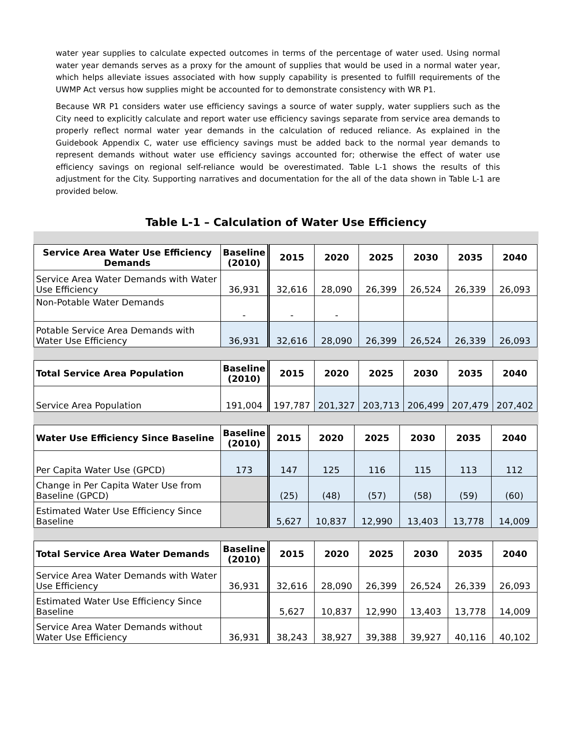water year supplies to calculate expected outcomes in terms of the percentage of water used. Using normal water year demands serves as a proxy for the amount of supplies that would be used in a normal water year, which helps alleviate issues associated with how supply capability is presented to fulfill requirements of the UWMP Act versus how supplies might be accounted for to demonstrate consistency with WR P1.
Because WR P1 considers water use efficiency savings a source of water supply, water suppliers such as the City need to explicitly calculate and report water use efficiency savings separate from service area demands to properly reflect normal water year demands in the calculation of reduced reliance. As explained in the Guidebook Appendix C, water use efficiency savings must be added back to the normal year demands to represent demands without water use efficiency savings accounted for; otherwise the effect of water use efficiency savings on regional self-reliance would be overestimated. Table L-1 shows the results of this adjustment for the City. Supporting narratives and documentation for the all of the data shown in Table L-1 are provided below.
Table L-1 – Calculation of Water Use Efficiency
| Service Area Water Use Efficiency Demands | Baseline (2010) | 2015 | 2020 | 2025 | 2030 | 2035 | 2040 |
| --- | --- | --- | --- | --- | --- | --- | --- |
| Service Area Water Demands with Water Use Efficiency | 36,931 | 32,616 | 28,090 | 26,399 | 26,524 | 26,339 | 26,093 |
| Non-Potable Water Demands | - | - | - | | | | |
| Potable Service Area Demands with Water Use Efficiency | 36,931 | 32,616 | 28,090 | 26,399 | 26,524 | 26,339 | 26,093 |
| Total Service Area Population | Baseline (2010) | 2015 | 2020 | 2025 | 2030 | 2035 | 2040 |
| --- | --- | --- | --- | --- | --- | --- | --- |
| Service Area Population | 191,004 | 197,787 | 201,327 | 203,713 | 206,499 | 207,479 | 207,402 |
| Water Use Efficiency Since Baseline | Baseline (2010) | 2015 | 2020 | 2025 | 2030 | 2035 | 2040 |
| --- | --- | --- | --- | --- | --- | --- | --- |
| Per Capita Water Use (GPCD) | 173 | 147 | 125 | 116 | 115 | 113 | 112 |
| Change in Per Capita Water Use from Baseline (GPCD) | | (25) | (48) | (57) | (58) | (59) | (60) |
| Estimated Water Use Efficiency Since Baseline | | 5,627 | 10,837 | 12,990 | 13,403 | 13,778 | 14,009 |
| Total Service Area Water Demands | Baseline (2010) | 2015 | 2020 | 2025 | 2030 | 2035 | 2040 |
| --- | --- | --- | --- | --- | --- | --- | --- |
| Service Area Water Demands with Water Use Efficiency | 36,931 | 32,616 | 28,090 | 26,399 | 26,524 | 26,339 | 26,093 |
| Estimated Water Use Efficiency Since Baseline | | 5,627 | 10,837 | 12,990 | 13,403 | 13,778 | 14,009 |
| Service Area Water Demands without Water Use Efficiency | 36,931 | 38,243 | 38,927 | 39,388 | 39,927 | 40,116 | 40,102 |